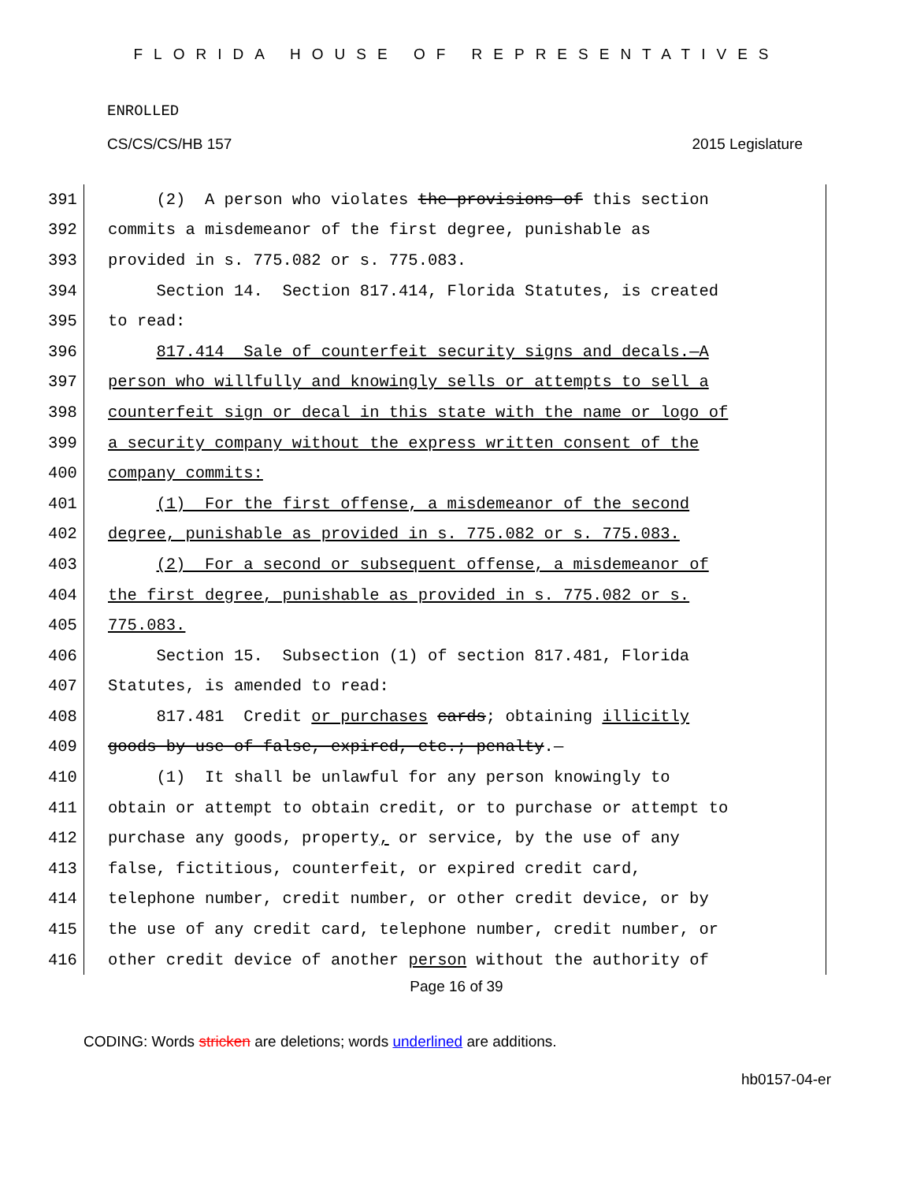FLORIDA HOUSE OF REPRESENTATIVES
ENROLLED
CS/CS/CS/HB 157 2015 Legislature
391 (2) A person who violates the provisions of this section
392 commits a misdemeanor of the first degree, punishable as
393 provided in s. 775.082 or s. 775.083.
394 Section 14. Section 817.414, Florida Statutes, is created
395 to read:
396 817.414 Sale of counterfeit security signs and decals.—A
397 person who willfully and knowingly sells or attempts to sell a
398 counterfeit sign or decal in this state with the name or logo of
399 a security company without the express written consent of the
400 company commits:
401 (1) For the first offense, a misdemeanor of the second
402 degree, punishable as provided in s. 775.082 or s. 775.083.
403 (2) For a second or subsequent offense, a misdemeanor of
404 the first degree, punishable as provided in s. 775.082 or s.
405 775.083.
406 Section 15. Subsection (1) of section 817.481, Florida
407 Statutes, is amended to read:
408 817.481 Credit or purchases cards; obtaining illicitly
409 goods by use of false, expired, etc.; penalty.—
410 (1) It shall be unlawful for any person knowingly to
411 obtain or attempt to obtain credit, or to purchase or attempt to
412 purchase any goods, property, or service, by the use of any
413 false, fictitious, counterfeit, or expired credit card,
414 telephone number, credit number, or other credit device, or by
415 the use of any credit card, telephone number, credit number, or
416 other credit device of another person without the authority of
Page 16 of 39
CODING: Words stricken are deletions; words underlined are additions.
hb0157-04-er